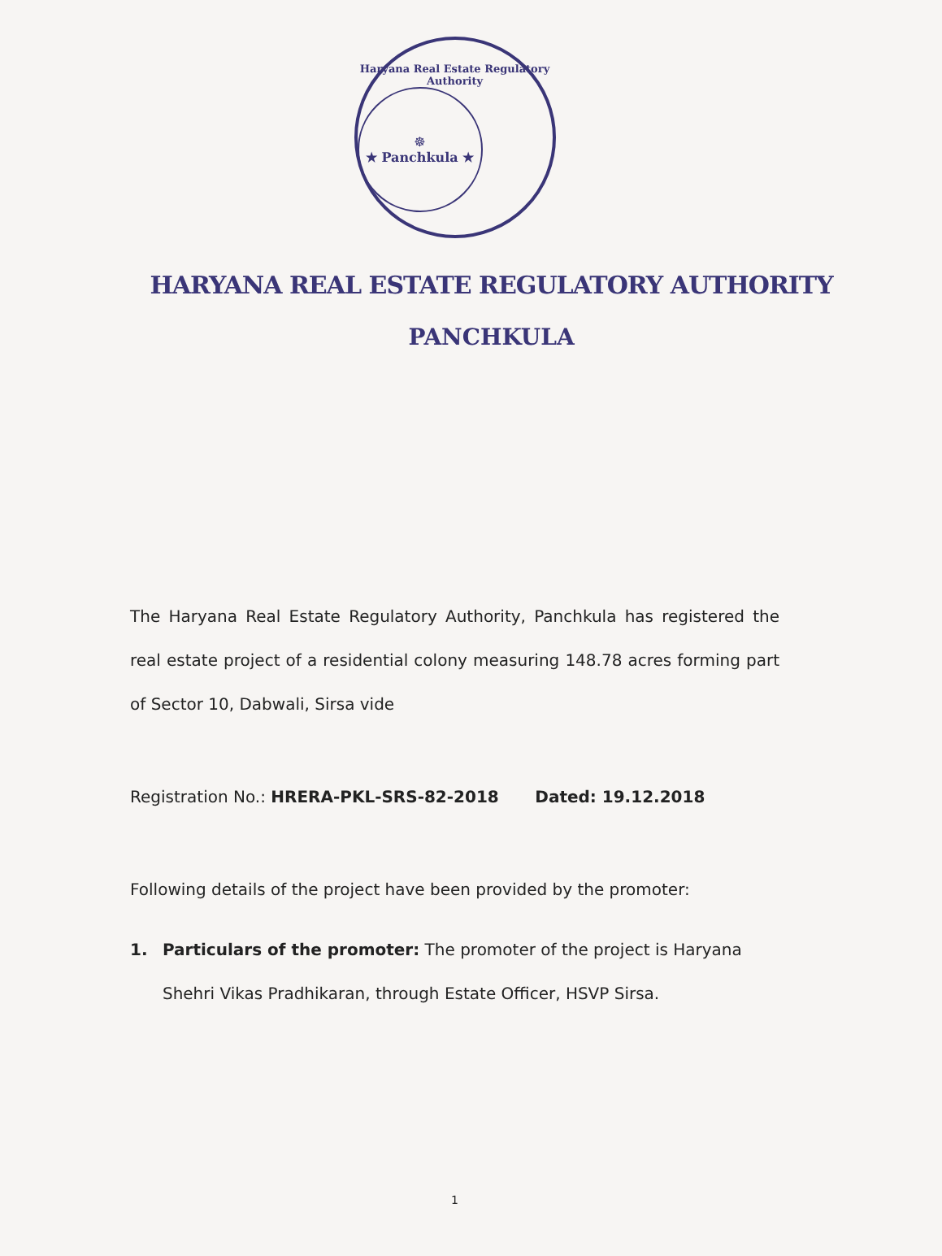Haryana Real Estate Regulatory Authority
☸
★ Panchkula ★
HARYANA REAL ESTATE REGULATORY AUTHORITY
PANCHKULA
The Haryana Real Estate Regulatory Authority, Panchkula has registered the real estate project of a residential colony measuring 148.78 acres forming part of Sector 10, Dabwali, Sirsa vide
Registration No.: HRERA-PKL-SRS-82-2018 Dated: 19.12.2018
Following details of the project have been provided by the promoter:
1. Particulars of the promoter: The promoter of the project is Haryana Shehri Vikas Pradhikaran, through Estate Officer, HSVP Sirsa.
1